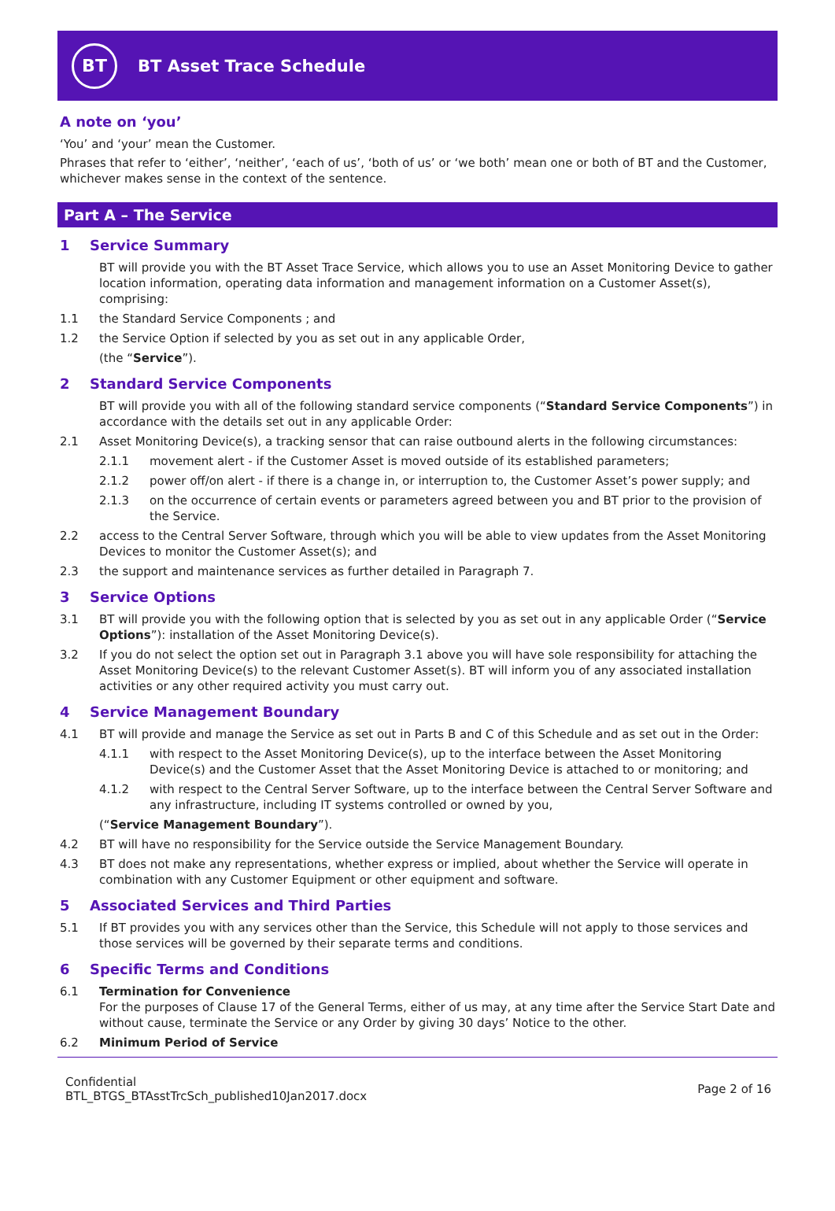BT
BT Asset Trace Schedule
A note on ‘you’
‘You’ and ‘your’ mean the Customer.
Phrases that refer to ‘either’, ‘neither’, ‘each of us’, ‘both of us’ or ‘we both’ mean one or both of BT and the Customer, whichever makes sense in the context of the sentence.
Part A – The Service
1 Service Summary
BT will provide you with the BT Asset Trace Service, which allows you to use an Asset Monitoring Device to gather location information, operating data information and management information on a Customer Asset(s), comprising:
1.1 the Standard Service Components ; and
1.2 the Service Option if selected by you as set out in any applicable Order,
(the “Service”).
2 Standard Service Components
BT will provide you with all of the following standard service components (“Standard Service Components”) in accordance with the details set out in any applicable Order:
2.1 Asset Monitoring Device(s), a tracking sensor that can raise outbound alerts in the following circumstances:
2.1.1 movement alert - if the Customer Asset is moved outside of its established parameters;
2.1.2 power off/on alert - if there is a change in, or interruption to, the Customer Asset’s power supply; and
2.1.3 on the occurrence of certain events or parameters agreed between you and BT prior to the provision of the Service.
2.2 access to the Central Server Software, through which you will be able to view updates from the Asset Monitoring Devices to monitor the Customer Asset(s); and
2.3 the support and maintenance services as further detailed in Paragraph 7.
3 Service Options
3.1 BT will provide you with the following option that is selected by you as set out in any applicable Order (“Service Options”): installation of the Asset Monitoring Device(s).
3.2 If you do not select the option set out in Paragraph 3.1 above you will have sole responsibility for attaching the Asset Monitoring Device(s) to the relevant Customer Asset(s). BT will inform you of any associated installation activities or any other required activity you must carry out.
4 Service Management Boundary
4.1 BT will provide and manage the Service as set out in Parts B and C of this Schedule and as set out in the Order:
4.1.1 with respect to the Asset Monitoring Device(s), up to the interface between the Asset Monitoring Device(s) and the Customer Asset that the Asset Monitoring Device is attached to or monitoring; and
4.1.2 with respect to the Central Server Software, up to the interface between the Central Server Software and any infrastructure, including IT systems controlled or owned by you,
(“Service Management Boundary”).
4.2 BT will have no responsibility for the Service outside the Service Management Boundary.
4.3 BT does not make any representations, whether express or implied, about whether the Service will operate in combination with any Customer Equipment or other equipment and software.
5 Associated Services and Third Parties
5.1 If BT provides you with any services other than the Service, this Schedule will not apply to those services and those services will be governed by their separate terms and conditions.
6 Specific Terms and Conditions
6.1 Termination for Convenience
For the purposes of Clause 17 of the General Terms, either of us may, at any time after the Service Start Date and without cause, terminate the Service or any Order by giving 30 days’ Notice to the other.
6.2 Minimum Period of Service
Confidential
BTL_BTGS_BTAsstTrcSch_published10Jan2017.docx
Page 2 of 16